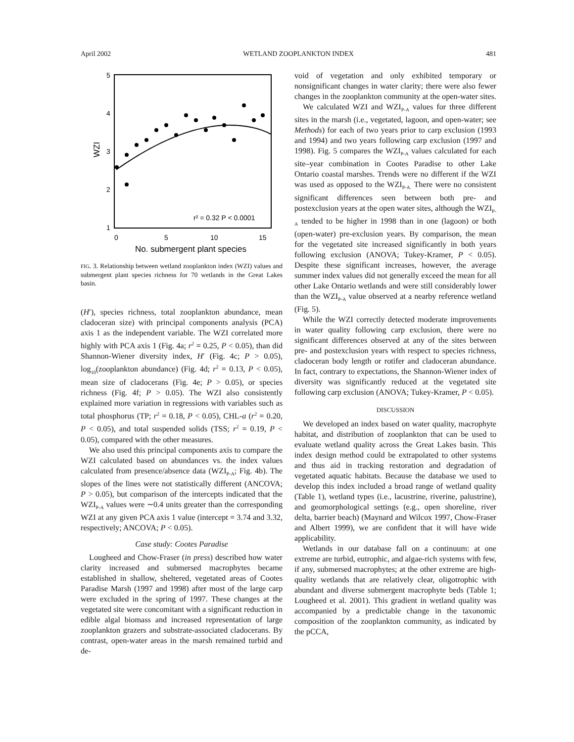April 2002 WETLAND ZOOPLANKTON INDEX 481
5
4
3
2
1
0
5
10
15
No. submergent plant species
WZI
r² = 0.32 P < 0.0001
FIG. 3. Relationship between wetland zooplankton index (WZI) values and submergent plant species richness for 70 wetlands in the Great Lakes basin.
(H′), species richness, total zooplankton abundance, mean cladoceran size) with principal components analysis (PCA) axis 1 as the independent variable. The WZI correlated more highly with PCA axis 1 (Fig. 4a; r<sup>2</sup> = 0.25, P < 0.05), than did Shannon-Wiener diversity index, H′ (Fig. 4c; P > 0.05), log<sub>10</sub>(zooplankton abundance) (Fig. 4d; r<sup>2</sup> = 0.13, P < 0.05), mean size of cladocerans (Fig. 4e; P > 0.05), or species richness (Fig. 4f; P > 0.05). The WZI also consistently explained more variation in regressions with variables such as total phosphorus (TP; r<sup>2</sup> = 0.18, P < 0.05), CHL-a (r<sup>2</sup> = 0.20, P < 0.05), and total suspended solids (TSS; r<sup>2</sup> = 0.19, P < 0.05), compared with the other measures.
We also used this principal components axis to compare the WZI calculated based on abundances vs. the index values calculated from presence/absence data (WZI<sub>P-A</sub>; Fig. 4b). The slopes of the lines were not statistically different (ANCOVA; P > 0.05), but comparison of the intercepts indicated that the WZI<sub>P-A</sub> values were ∼0.4 units greater than the corresponding WZI at any given PCA axis 1 value (intercept = 3.74 and 3.32, respectively; ANCOVA; P < 0.05).
Case study: Cootes Paradise
Lougheed and Chow-Fraser (in press) described how water clarity increased and submersed macrophytes became established in shallow, sheltered, vegetated areas of Cootes Paradise Marsh (1997 and 1998) after most of the large carp were excluded in the spring of 1997. These changes at the vegetated site were concomitant with a significant reduction in edible algal biomass and increased representation of large zooplankton grazers and substrate-associated cladocerans. By contrast, open-water areas in the marsh remained turbid and de-
void of vegetation and only exhibited temporary or nonsignificant changes in water clarity; there were also fewer changes in the zooplankton community at the open-water sites.
We calculated WZI and WZI<sub>P-A</sub> values for three different sites in the marsh (i.e., vegetated, lagoon, and open-water; see Methods) for each of two years prior to carp exclusion (1993 and 1994) and two years following carp exclusion (1997 and 1998). Fig. 5 compares the WZI<sub>P-A</sub> values calculated for each site–year combination in Cootes Paradise to other Lake Ontario coastal marshes. Trends were no different if the WZI was used as opposed to the WZI<sub>P-A.</sub> There were no consistent significant differences seen between both pre- and postexclusion years at the open water sites, although the WZI<sub>P-A</sub> tended to be higher in 1998 than in one (lagoon) or both (open-water) pre-exclusion years. By comparison, the mean for the vegetated site increased significantly in both years following exclusion (ANOVA; Tukey-Kramer, P < 0.05). Despite these significant increases, however, the average summer index values did not generally exceed the mean for all other Lake Ontario wetlands and were still considerably lower than the WZI<sub>P-A</sub> value observed at a nearby reference wetland (Fig. 5).
While the WZI correctly detected moderate improvements in water quality following carp exclusion, there were no significant differences observed at any of the sites between pre- and postexclusion years with respect to species richness, cladoceran body length or rotifer and cladoceran abundance. In fact, contrary to expectations, the Shannon-Wiener index of diversity was significantly reduced at the vegetated site following carp exclusion (ANOVA; Tukey-Kramer, P < 0.05).
DISCUSSION
We developed an index based on water quality, macrophyte habitat, and distribution of zooplankton that can be used to evaluate wetland quality across the Great Lakes basin. This index design method could be extrapolated to other systems and thus aid in tracking restoration and degradation of vegetated aquatic habitats. Because the database we used to develop this index included a broad range of wetland quality (Table 1), wetland types (i.e., lacustrine, riverine, palustrine), and geomorphological settings (e.g., open shoreline, river delta, barrier beach) (Maynard and Wilcox 1997, Chow-Fraser and Albert 1999), we are confident that it will have wide applicability.
Wetlands in our database fall on a continuum: at one extreme are turbid, eutrophic, and algae-rich systems with few, if any, submersed macrophytes; at the other extreme are high-quality wetlands that are relatively clear, oligotrophic with abundant and diverse submergent macrophyte beds (Table 1; Lougheed et al. 2001). This gradient in wetland quality was accompanied by a predictable change in the taxonomic composition of the zooplankton community, as indicated by the pCCA,